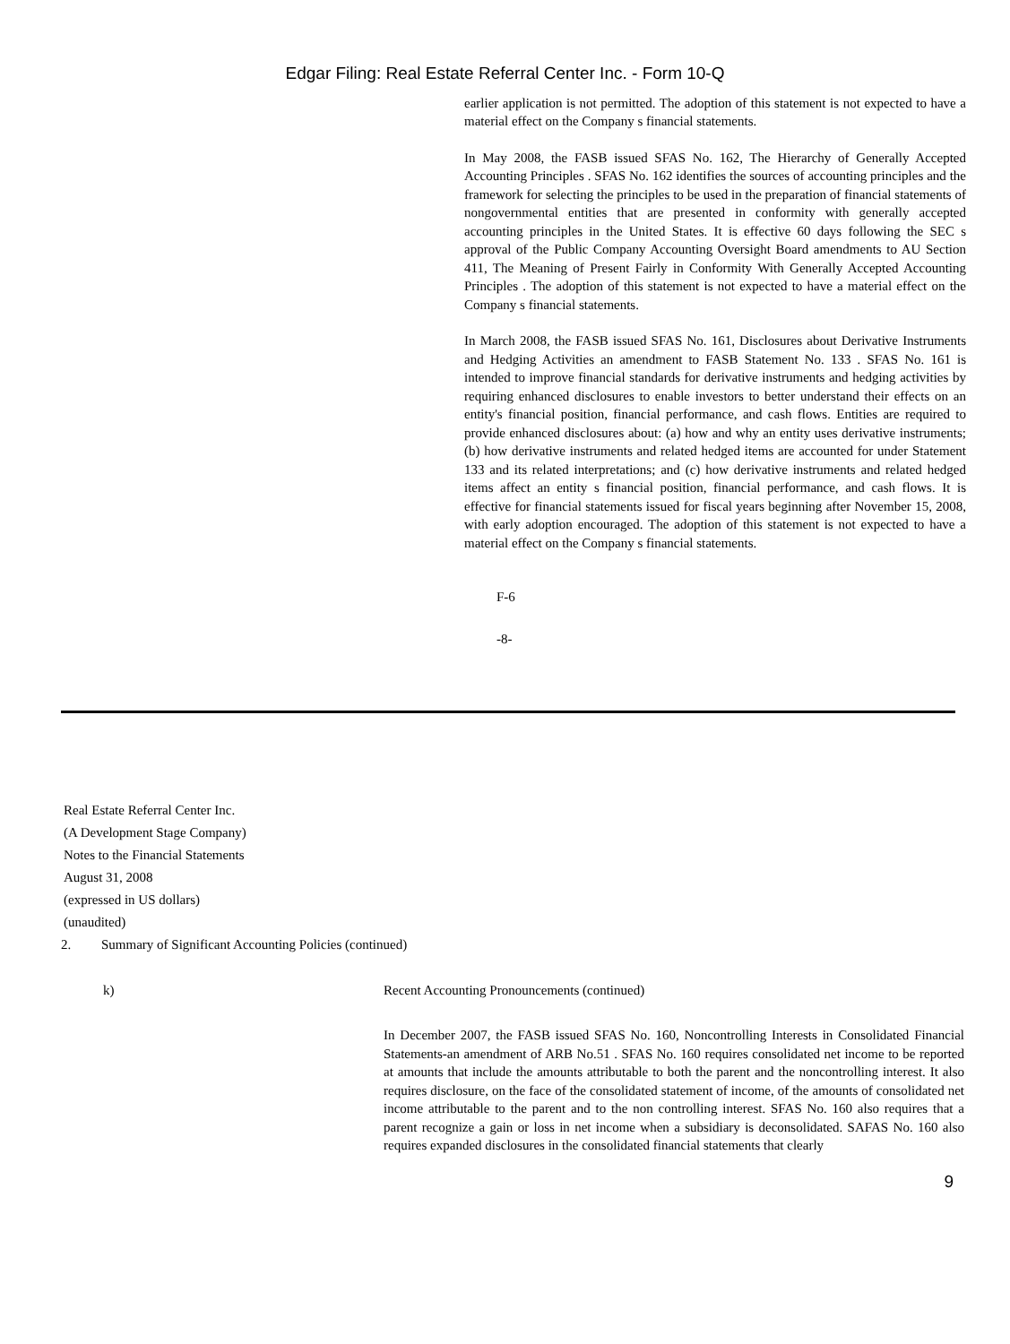Edgar Filing: Real Estate Referral Center Inc. - Form 10-Q
earlier application is not permitted. The adoption of this statement is not expected to have a material effect on the Company s financial statements.
In May 2008, the FASB issued SFAS No. 162, The Hierarchy of Generally Accepted Accounting Principles . SFAS No. 162 identifies the sources of accounting principles and the framework for selecting the principles to be used in the preparation of financial statements of nongovernmental entities that are presented in conformity with generally accepted accounting principles in the United States. It is effective 60 days following the SEC s approval of the Public Company Accounting Oversight Board amendments to AU Section 411, The Meaning of Present Fairly in Conformity With Generally Accepted Accounting Principles . The adoption of this statement is not expected to have a material effect on the Company s financial statements.
In March 2008, the FASB issued SFAS No. 161, Disclosures about Derivative Instruments and Hedging Activities an amendment to FASB Statement No. 133 . SFAS No. 161 is intended to improve financial standards for derivative instruments and hedging activities by requiring enhanced disclosures to enable investors to better understand their effects on an entity's financial position, financial performance, and cash flows. Entities are required to provide enhanced disclosures about: (a) how and why an entity uses derivative instruments; (b) how derivative instruments and related hedged items are accounted for under Statement 133 and its related interpretations; and (c) how derivative instruments and related hedged items affect an entity s financial position, financial performance, and cash flows. It is effective for financial statements issued for fiscal years beginning after November 15, 2008, with early adoption encouraged. The adoption of this statement is not expected to have a material effect on the Company s financial statements.
F-6
-8-
Real Estate Referral Center Inc.
(A Development Stage Company)
Notes to the Financial Statements
August 31, 2008
(expressed in US dollars)
(unaudited)
2. Summary of Significant Accounting Policies (continued)
k) Recent Accounting Pronouncements (continued)
In December 2007, the FASB issued SFAS No. 160, Noncontrolling Interests in Consolidated Financial Statements-an amendment of ARB No.51 . SFAS No. 160 requires consolidated net income to be reported at amounts that include the amounts attributable to both the parent and the noncontrolling interest. It also requires disclosure, on the face of the consolidated statement of income, of the amounts of consolidated net income attributable to the parent and to the non controlling interest. SFAS No. 160 also requires that a parent recognize a gain or loss in net income when a subsidiary is deconsolidated. SAFAS No. 160 also requires expanded disclosures in the consolidated financial statements that clearly
9